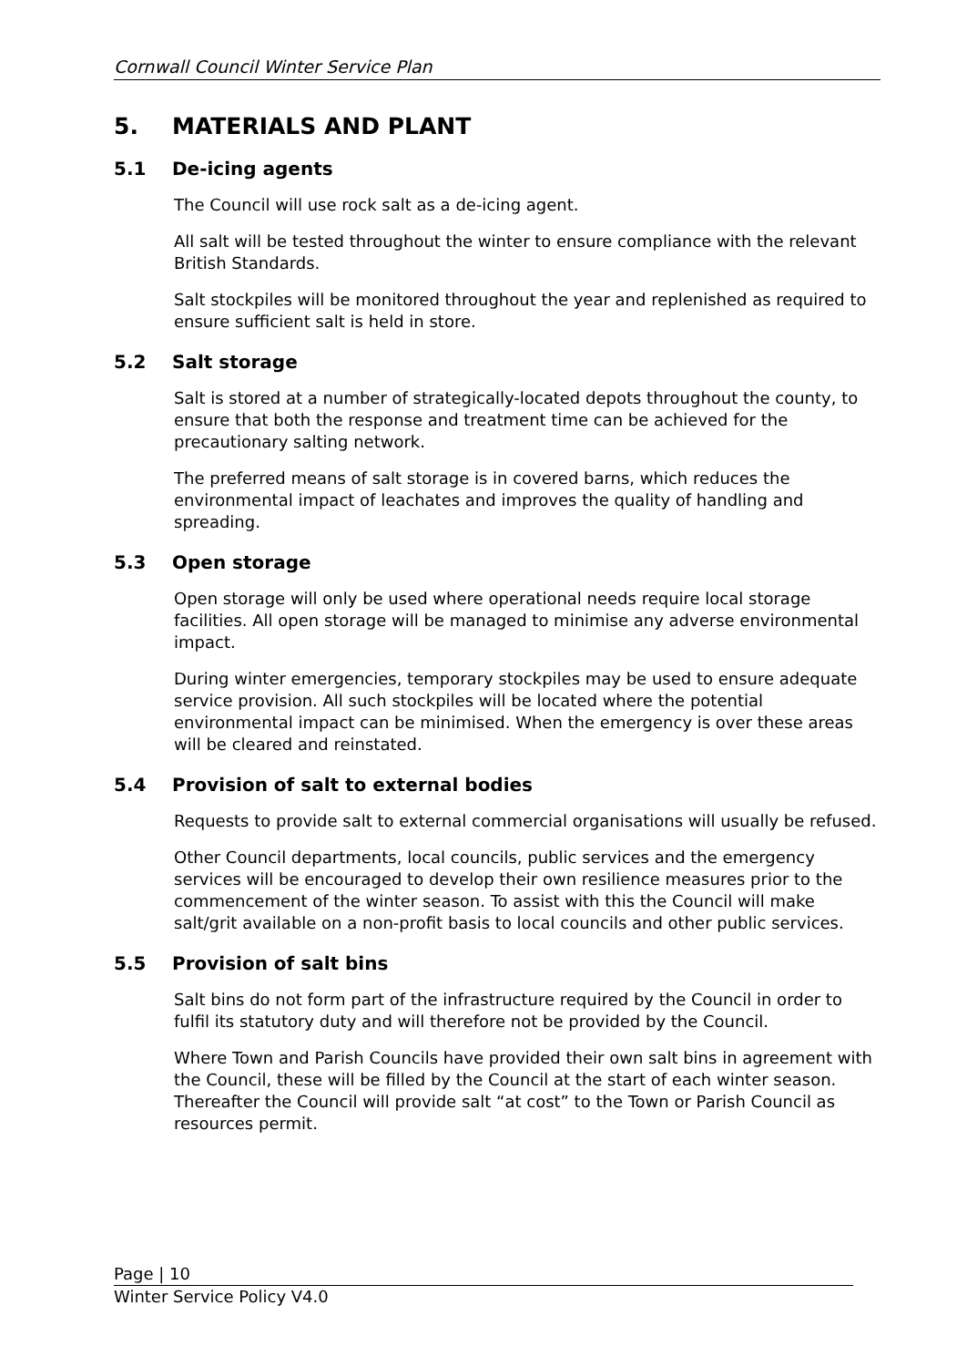Cornwall Council Winter Service Plan
5. MATERIALS AND PLANT
5.1 De-icing agents
The Council will use rock salt as a de-icing agent.
All salt will be tested throughout the winter to ensure compliance with the relevant British Standards.
Salt stockpiles will be monitored throughout the year and replenished as required to ensure sufficient salt is held in store.
5.2 Salt storage
Salt is stored at a number of strategically-located depots throughout the county, to ensure that both the response and treatment time can be achieved for the precautionary salting network.
The preferred means of salt storage is in covered barns, which reduces the environmental impact of leachates and improves the quality of handling and spreading.
5.3 Open storage
Open storage will only be used where operational needs require local storage facilities. All open storage will be managed to minimise any adverse environmental impact.
During winter emergencies, temporary stockpiles may be used to ensure adequate service provision. All such stockpiles will be located where the potential environmental impact can be minimised. When the emergency is over these areas will be cleared and reinstated.
5.4 Provision of salt to external bodies
Requests to provide salt to external commercial organisations will usually be refused.
Other Council departments, local councils, public services and the emergency services will be encouraged to develop their own resilience measures prior to the commencement of the winter season. To assist with this the Council will make salt/grit available on a non-profit basis to local councils and other public services.
5.5 Provision of salt bins
Salt bins do not form part of the infrastructure required by the Council in order to fulfil its statutory duty and will therefore not be provided by the Council.
Where Town and Parish Councils have provided their own salt bins in agreement with the Council, these will be filled by the Council at the start of each winter season. Thereafter the Council will provide salt “at cost” to the Town or Parish Council as resources permit.
Page | 10
Winter Service Policy V4.0